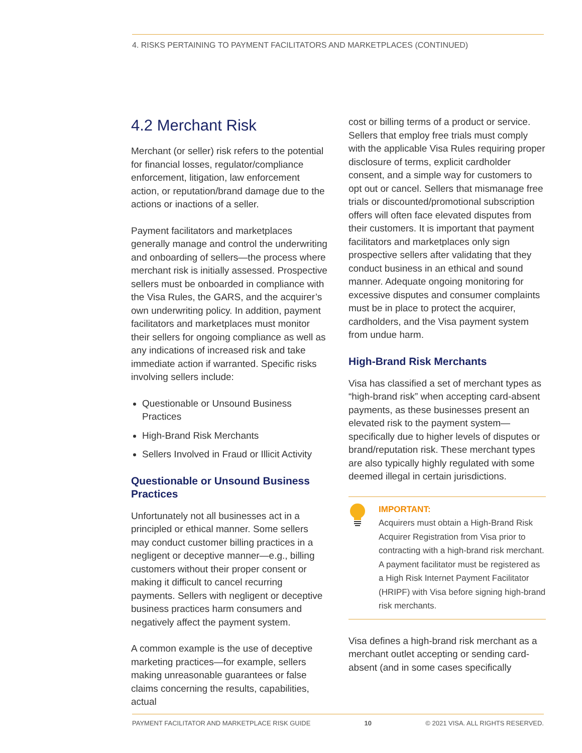4. RISKS PERTAINING TO PAYMENT FACILITATORS AND MARKETPLACES (CONTINUED)
4.2 Merchant Risk
Merchant (or seller) risk refers to the potential for financial losses, regulator/compliance enforcement, litigation, law enforcement action, or reputation/brand damage due to the actions or inactions of a seller.
Payment facilitators and marketplaces generally manage and control the underwriting and onboarding of sellers—the process where merchant risk is initially assessed. Prospective sellers must be onboarded in compliance with the Visa Rules, the GARS, and the acquirer’s own underwriting policy. In addition, payment facilitators and marketplaces must monitor their sellers for ongoing compliance as well as any indications of increased risk and take immediate action if warranted. Specific risks involving sellers include:
Questionable or Unsound Business Practices
High-Brand Risk Merchants
Sellers Involved in Fraud or Illicit Activity
Questionable or Unsound Business Practices
Unfortunately not all businesses act in a principled or ethical manner. Some sellers may conduct customer billing practices in a negligent or deceptive manner—e.g., billing customers without their proper consent or making it difficult to cancel recurring payments. Sellers with negligent or deceptive business practices harm consumers and negatively affect the payment system.
A common example is the use of deceptive marketing practices—for example, sellers making unreasonable guarantees or false claims concerning the results, capabilities, actual
cost or billing terms of a product or service. Sellers that employ free trials must comply with the applicable Visa Rules requiring proper disclosure of terms, explicit cardholder consent, and a simple way for customers to opt out or cancel. Sellers that mismanage free trials or discounted/promotional subscription offers will often face elevated disputes from their customers. It is important that payment facilitators and marketplaces only sign prospective sellers after validating that they conduct business in an ethical and sound manner. Adequate ongoing monitoring for excessive disputes and consumer complaints must be in place to protect the acquirer, cardholders, and the Visa payment system from undue harm.
High-Brand Risk Merchants
Visa has classified a set of merchant types as “high-brand risk” when accepting card-absent payments, as these businesses present an elevated risk to the payment system—specifically due to higher levels of disputes or brand/reputation risk. These merchant types are also typically highly regulated with some deemed illegal in certain jurisdictions.
IMPORTANT:
Acquirers must obtain a High-Brand Risk Acquirer Registration from Visa prior to contracting with a high-brand risk merchant. A payment facilitator must be registered as a High Risk Internet Payment Facilitator (HRIPF) with Visa before signing high-brand risk merchants.
Visa defines a high-brand risk merchant as a merchant outlet accepting or sending card-absent (and in some cases specifically
PAYMENT FACILITATOR AND MARKETPLACE RISK GUIDE 10 © 2021 VISA. ALL RIGHTS RESERVED.